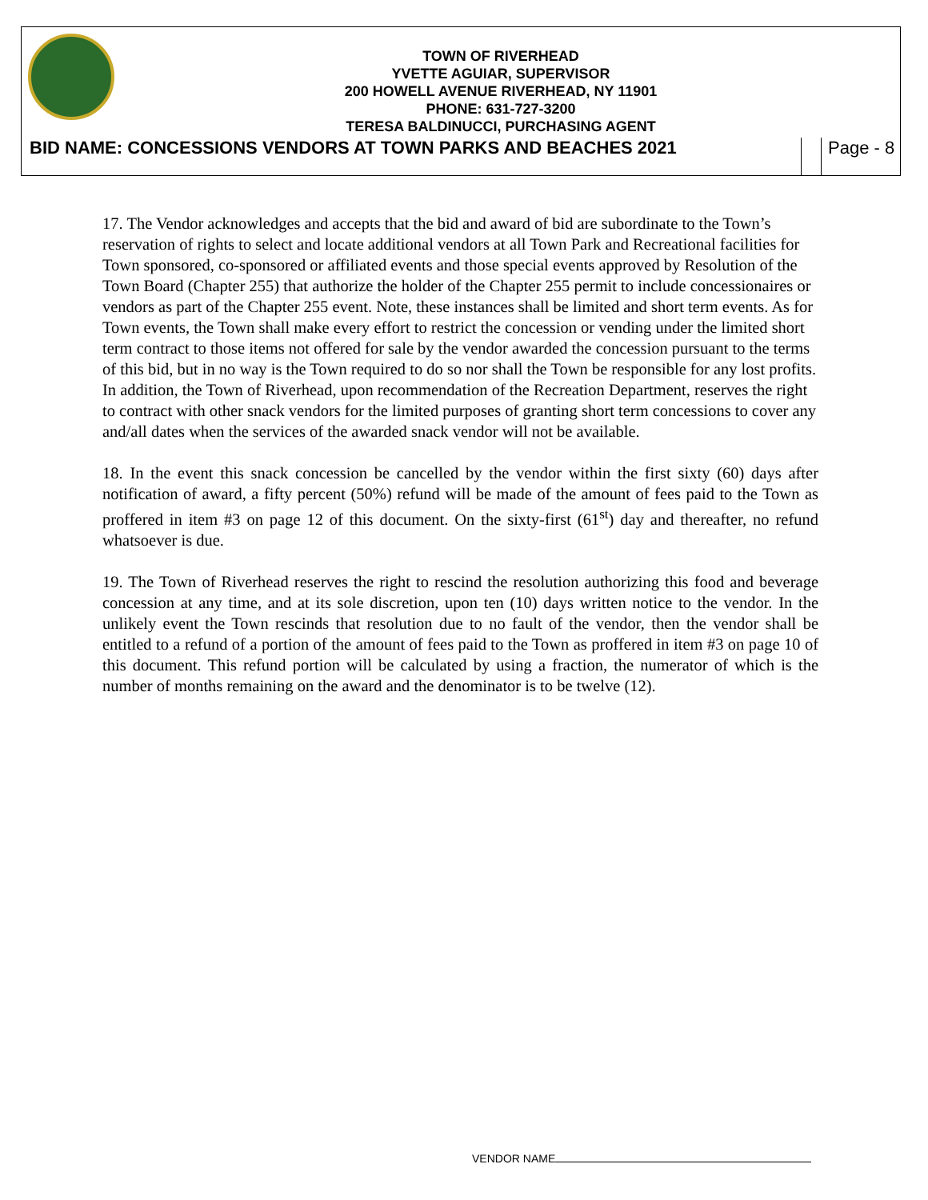TOWN OF RIVERHEAD
YVETTE AGUIAR, SUPERVISOR
200 HOWELL AVENUE RIVERHEAD, NY 11901
PHONE: 631-727-3200
TERESA BALDINUCCI, PURCHASING AGENT
BID NAME: CONCESSIONS VENDORS AT TOWN PARKS AND BEACHES 2021 Page - 8
17. The Vendor acknowledges and accepts that the bid and award of bid are subordinate to the Town’s reservation of rights to select and locate additional vendors at all Town Park and Recreational facilities for Town sponsored, co-sponsored or affiliated events and those special events approved by Resolution of the Town Board (Chapter 255) that authorize the holder of the Chapter 255 permit to include concessionaires or vendors as part of the Chapter 255 event. Note, these instances shall be limited and short term events. As for Town events, the Town shall make every effort to restrict the concession or vending under the limited short term contract to those items not offered for sale by the vendor awarded the concession pursuant to the terms of this bid, but in no way is the Town required to do so nor shall the Town be responsible for any lost profits. In addition, the Town of Riverhead, upon recommendation of the Recreation Department, reserves the right to contract with other snack vendors for the limited purposes of granting short term concessions to cover any and/all dates when the services of the awarded snack vendor will not be available.
18. In the event this snack concession be cancelled by the vendor within the first sixty (60) days after notification of award, a fifty percent (50%) refund will be made of the amount of fees paid to the Town as proffered in item #3 on page 12 of this document. On the sixty-first (61<sup>st</sup>) day and thereafter, no refund whatsoever is due.
19. The Town of Riverhead reserves the right to rescind the resolution authorizing this food and beverage concession at any time, and at its sole discretion, upon ten (10) days written notice to the vendor. In the unlikely event the Town rescinds that resolution due to no fault of the vendor, then the vendor shall be entitled to a refund of a portion of the amount of fees paid to the Town as proffered in item #3 on page 10 of this document. This refund portion will be calculated by using a fraction, the numerator of which is the number of months remaining on the award and the denominator is to be twelve (12).
VENDOR NAME